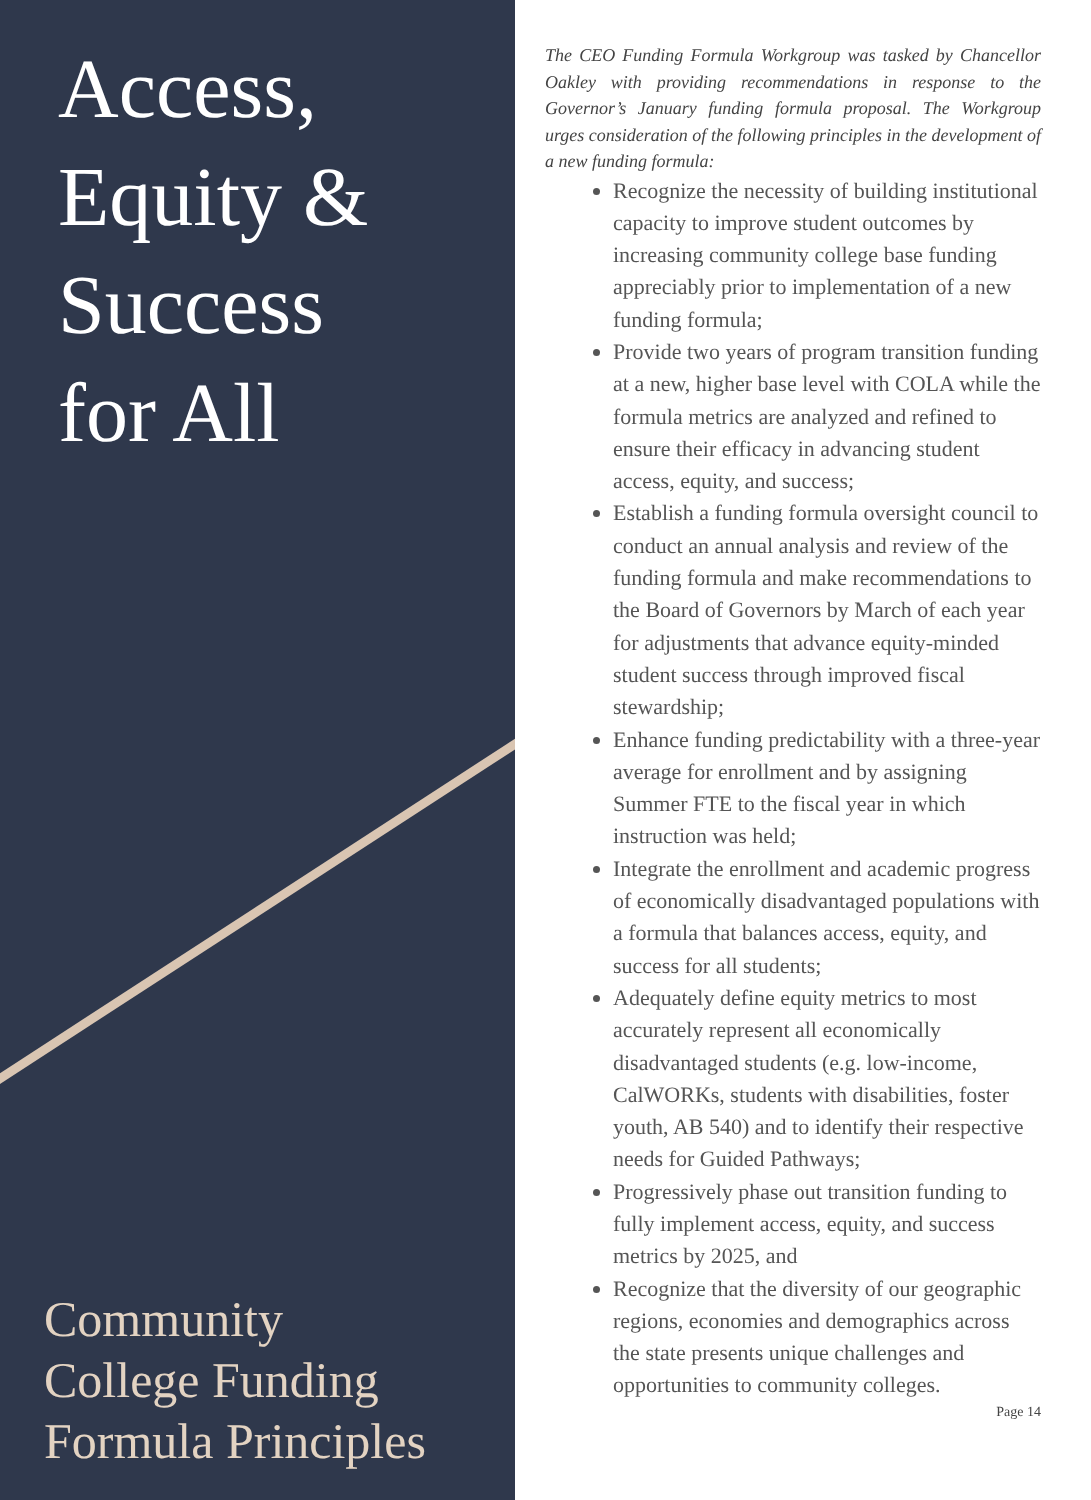Access,
Equity &
Success
for All
Community
College Funding
Formula Principles
The CEO Funding Formula Workgroup was tasked by Chancellor Oakley with providing recommendations in response to the Governor’s January funding formula proposal. The Workgroup urges consideration of the following principles in the development of a new funding formula:
Recognize the necessity of building institutional capacity to improve student outcomes by increasing community college base funding appreciably prior to implementation of a new funding formula;
Provide two years of program transition funding at a new, higher base level with COLA while the formula metrics are analyzed and refined to ensure their efficacy in advancing student access, equity, and success;
Establish a funding formula oversight council to conduct an annual analysis and review of the funding formula and make recommendations to the Board of Governors by March of each year for adjustments that advance equity-minded student success through improved fiscal stewardship;
Enhance funding predictability with a three-year average for enrollment and by assigning Summer FTE to the fiscal year in which instruction was held;
Integrate the enrollment and academic progress of economically disadvantaged populations with a formula that balances access, equity, and success for all students;
Adequately define equity metrics to most accurately represent all economically disadvantaged students (e.g. low-income, CalWORKs, students with disabilities, foster youth, AB 540) and to identify their respective needs for Guided Pathways;
Progressively phase out transition funding to fully implement access, equity, and success metrics by 2025, and
Recognize that the diversity of our geographic regions, economies and demographics across the state presents unique challenges and opportunities to community colleges.
Page 14